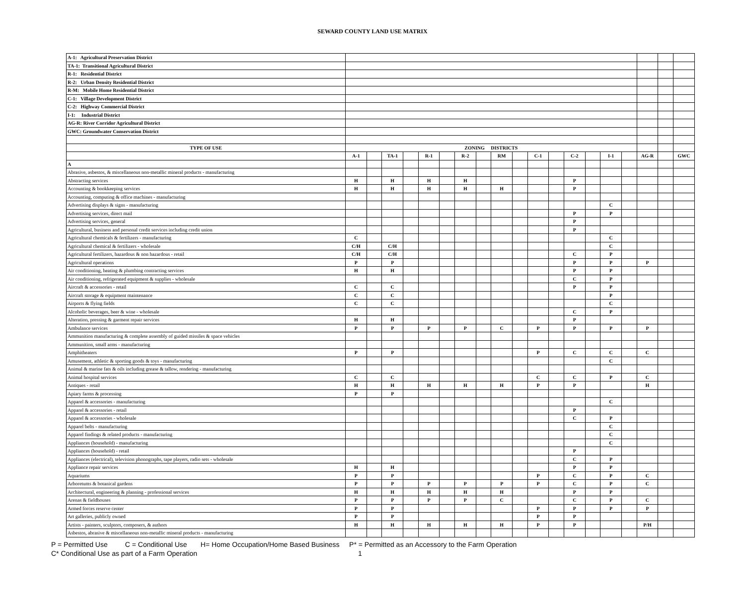SEWARD COUNTY LAND USE MATRIX
| A-1: Agricultural Preservation District | | | | | | | | | | | | | | | | | | | |
| TA-1: Transitional Agricultural District | | | | | | | | | | | | | | | | | | | |
| R-1: Residential District | | | | | | | | | | | | | | | | | | | |
| R-2: Urban Density Residential District | | | | | | | | | | | | | | | | | | | |
| R-M: Mobile Home Residential District | | | | | | | | | | | | | | | | | | | |
| C-1: Village Development District | | | | | | | | | | | | | | | | | | | |
| C-2: Highway Commercial District | | | | | | | | | | | | | | | | | | | |
| I-1: Industrial District | | | | | | | | | | | | | | | | | | | |
| AG-R: River Corridor Agricultural District | | | | | | | | | | | | | | | | | | | |
| GWC: Groundwater Conservation District | | | | | | | | | | | | | | | | | | | |
| TYPE OF USE | ZONING DISTRICTS | | | | | | | | | | | | | | | | | | |
| | A-1 | | TA-1 | | R-1 | | R-2 | | RM | | C-1 | | C-2 | | I-1 | | AG-R | | GWC |
| A | | | | | | | | | | | | | | | | | | | |
| Abrasive, asbestos, & miscellaneous non-metallic mineral products - manufacturing | | | | | | | | | | | | | | | | | | | |
| Abstracting services | H | | H | | H | | H | | | | | | P | | | | | | |
| Accounting & bookkeeping services | H | | H | | H | | H | | H | | | | P | | | | | | |
| Accounting, computing & office machines - manufacturing | | | | | | | | | | | | | | | | | | | |
| Advertising displays & signs - manufacturing | | | | | | | | | | | | | | | C | | | | |
| Advertising services, direct mail | | | | | | | | | | | | | P | | P | | | | |
| Advertising services, general | | | | | | | | | | | | | P | | | | | | |
| Agricultural, business and personal credit services including credit union | | | | | | | | | | | | | P | | | | | | |
| Agricultural chemicals & fertilizers - manufacturing | C | | | | | | | | | | | | | | C | | | | |
| Agricultural chemical & fertilizers - wholesale | C/H | | C/H | | | | | | | | | | | | C | | | | |
| Agricultural fertilizers, hazardous & non hazardous - retail | C/H | | C/H | | | | | | | | | | C | | P | | | | |
| Agricultural operations | P | | P | | | | | | | | | | P | | P | | P | | |
| Air conditioning, heating & plumbing contracting services | H | | H | | | | | | | | | | P | | P | | | | |
| Air conditioning, refrigerated equipment & supplies - wholesale | | | | | | | | | | | | | C | | P | | | | |
| Aircraft & accessories - retail | C | | C | | | | | | | | | | P | | P | | | | |
| Aircraft storage & equipment maintenance | C | | C | | | | | | | | | | | | P | | | | |
| Airports & flying fields | C | | C | | | | | | | | | | | | C | | | | |
| Alcoholic beverages, beer & wine - wholesale | | | | | | | | | | | | | C | | P | | | | |
| Alteration, pressing & garment repair services | H | | H | | | | | | | | | | P | | | | | | |
| Ambulance services | P | | P | | P | | P | | C | | P | | P | | P | | P | | |
| Ammunition manufacturing & complete assembly of guided missiles & space vehicles | | | | | | | | | | | | | | | | | | | |
| Ammunition, small arms - manufacturing | | | | | | | | | | | | | | | | | | | |
| Amphitheaters | P | | P | | | | | | | | P | | C | | C | | C | | |
| Amusement, athletic & sporting goods & toys - manufacturing | | | | | | | | | | | | | | | C | | | | |
| Animal & marine fats & oils including grease & tallow, rendering - manufacturing | | | | | | | | | | | | | | | | | | | |
| Animal hospital services | C | | C | | | | | | | | C | | C | | P | | C | | |
| Antiques - retail | H | | H | | H | | H | | H | | P | | P | | | | H | | |
| Apiary farms & processing | P | | P | | | | | | | | | | | | | | | | |
| Apparel & accessories - manufacturing | | | | | | | | | | | | | | | C | | | | |
| Apparel & accessories - retail | | | | | | | | | | | | | P | | | | | | |
| Apparel & accessories - wholesale | | | | | | | | | | | | | C | | P | | | | |
| Apparel belts - manufacturing | | | | | | | | | | | | | | | C | | | | |
| Apparel findings & related products - manufacturing | | | | | | | | | | | | | | | C | | | | |
| Appliances (household) - manufacturing | | | | | | | | | | | | | | | C | | | | |
| Appliances (household) - retail | | | | | | | | | | | | | P | | | | | | |
| Appliances (electrical), television phonographs, tape players, radio sets - wholesale | | | | | | | | | | | | | C | | P | | | | |
| Appliance repair services | H | | H | | | | | | | | | | P | | P | | | | |
| Aquariums | P | | P | | | | | | | | P | | C | | P | | C | | |
| Arboretums & botanical gardens | P | | P | | P | | P | | P | | P | | C | | P | | C | | |
| Architectural, engineering & planning - professional services | H | | H | | H | | H | | H | | | | P | | P | | | | |
| Arenas & fieldhouses | P | | P | | P | | P | | C | | | | C | | P | | C | | |
| Armed forces reserve center | P | | P | | | | | | | | P | | P | | P | | P | | |
| Art galleries, publicly owned | P | | P | | | | | | | | P | | P | | | | | | |
| Artists - painters, sculptors, composers, & authors | H | | H | | H | | H | | H | | P | | P | | | | P/H | | |
| Asbestos, abrasive & miscellaneous non-metallic mineral products - manufacturing | | | | | | | | | | | | | | | | | | | |
P = Permitted Use C = Conditional Use H= Home Occupation/Home Based Business P* = Permitted as an Accessory to the Farm Operation
C* Conditional Use as part of a Farm Operation 1